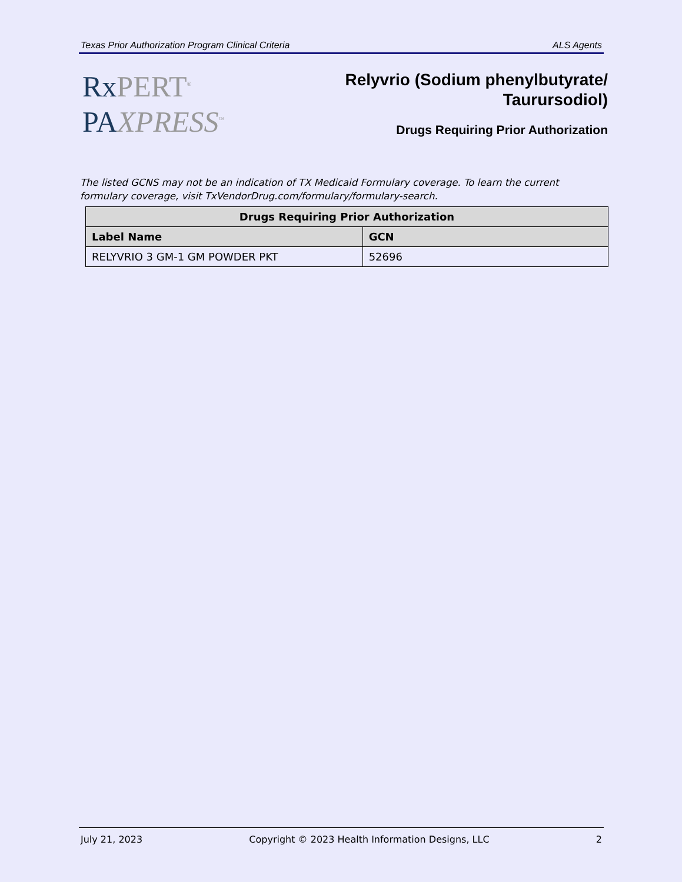Texas Prior Authorization Program Clinical Criteria ALS Agents
RxPERT<sup>®</sup>
PAXPRESS<sup>™</sup>
Relyvrio (Sodium phenylbutyrate/
Taurursodiol)
Drugs Requiring Prior Authorization
The listed GCNS may not be an indication of TX Medicaid Formulary coverage. To learn the current formulary coverage, visit TxVendorDrug.com/formulary/formulary-search.
| Drugs Requiring Prior Authorization | |
| --- | --- |
| Label Name | GCN |
| RELYVRIO 3 GM-1 GM POWDER PKT | 52696 |
July 21, 2023 Copyright © 2023 Health Information Designs, LLC 2